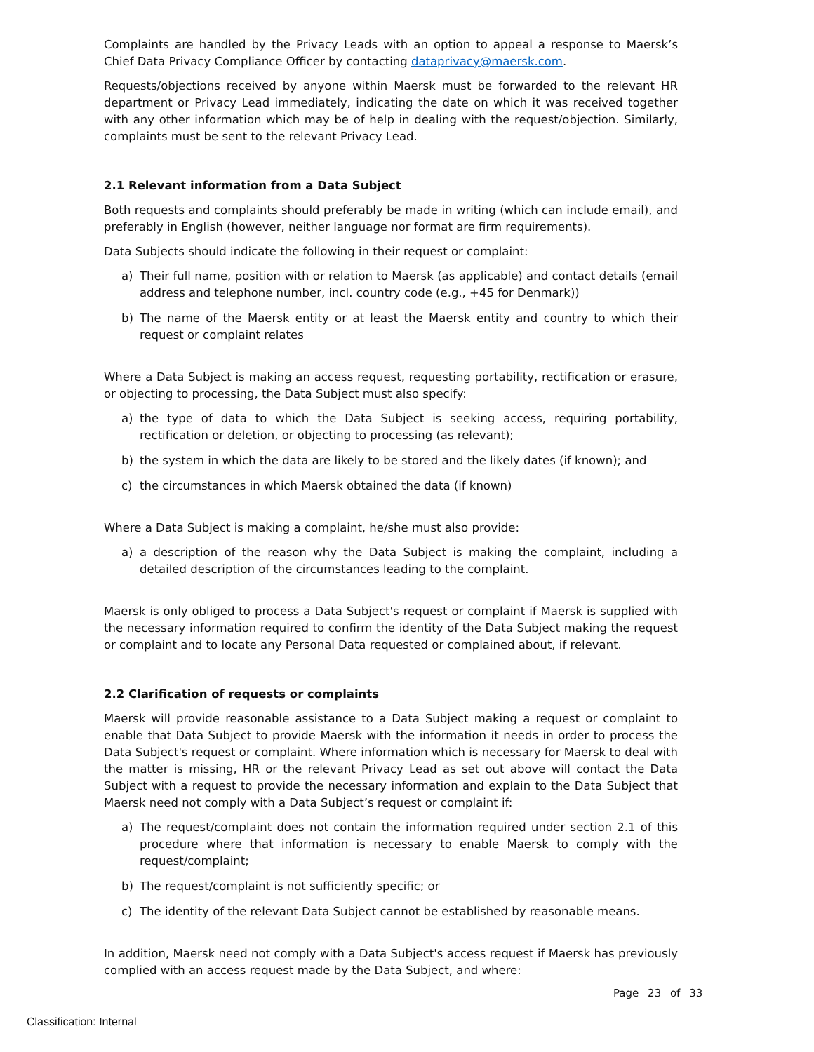Complaints are handled by the Privacy Leads with an option to appeal a response to Maersk’s Chief Data Privacy Compliance Officer by contacting dataprivacy@maersk.com.
Requests/objections received by anyone within Maersk must be forwarded to the relevant HR department or Privacy Lead immediately, indicating the date on which it was received together with any other information which may be of help in dealing with the request/objection. Similarly, complaints must be sent to the relevant Privacy Lead.
2.1 Relevant information from a Data Subject
Both requests and complaints should preferably be made in writing (which can include email), and preferably in English (however, neither language nor format are firm requirements).
Data Subjects should indicate the following in their request or complaint:
a) Their full name, position with or relation to Maersk (as applicable) and contact details (email address and telephone number, incl. country code (e.g., +45 for Denmark))
b) The name of the Maersk entity or at least the Maersk entity and country to which their request or complaint relates
Where a Data Subject is making an access request, requesting portability, rectification or erasure, or objecting to processing, the Data Subject must also specify:
a) the type of data to which the Data Subject is seeking access, requiring portability, rectification or deletion, or objecting to processing (as relevant);
b) the system in which the data are likely to be stored and the likely dates (if known); and
c) the circumstances in which Maersk obtained the data (if known)
Where a Data Subject is making a complaint, he/she must also provide:
a) a description of the reason why the Data Subject is making the complaint, including a detailed description of the circumstances leading to the complaint.
Maersk is only obliged to process a Data Subject's request or complaint if Maersk is supplied with the necessary information required to confirm the identity of the Data Subject making the request or complaint and to locate any Personal Data requested or complained about, if relevant.
2.2 Clarification of requests or complaints
Maersk will provide reasonable assistance to a Data Subject making a request or complaint to enable that Data Subject to provide Maersk with the information it needs in order to process the Data Subject's request or complaint. Where information which is necessary for Maersk to deal with the matter is missing, HR or the relevant Privacy Lead as set out above will contact the Data Subject with a request to provide the necessary information and explain to the Data Subject that Maersk need not comply with a Data Subject’s request or complaint if:
a) The request/complaint does not contain the information required under section 2.1 of this procedure where that information is necessary to enable Maersk to comply with the request/complaint;
b) The request/complaint is not sufficiently specific; or
c) The identity of the relevant Data Subject cannot be established by reasonable means.
In addition, Maersk need not comply with a Data Subject's access request if Maersk has previously complied with an access request made by the Data Subject, and where:
Page 23 of 33
Classification: Internal